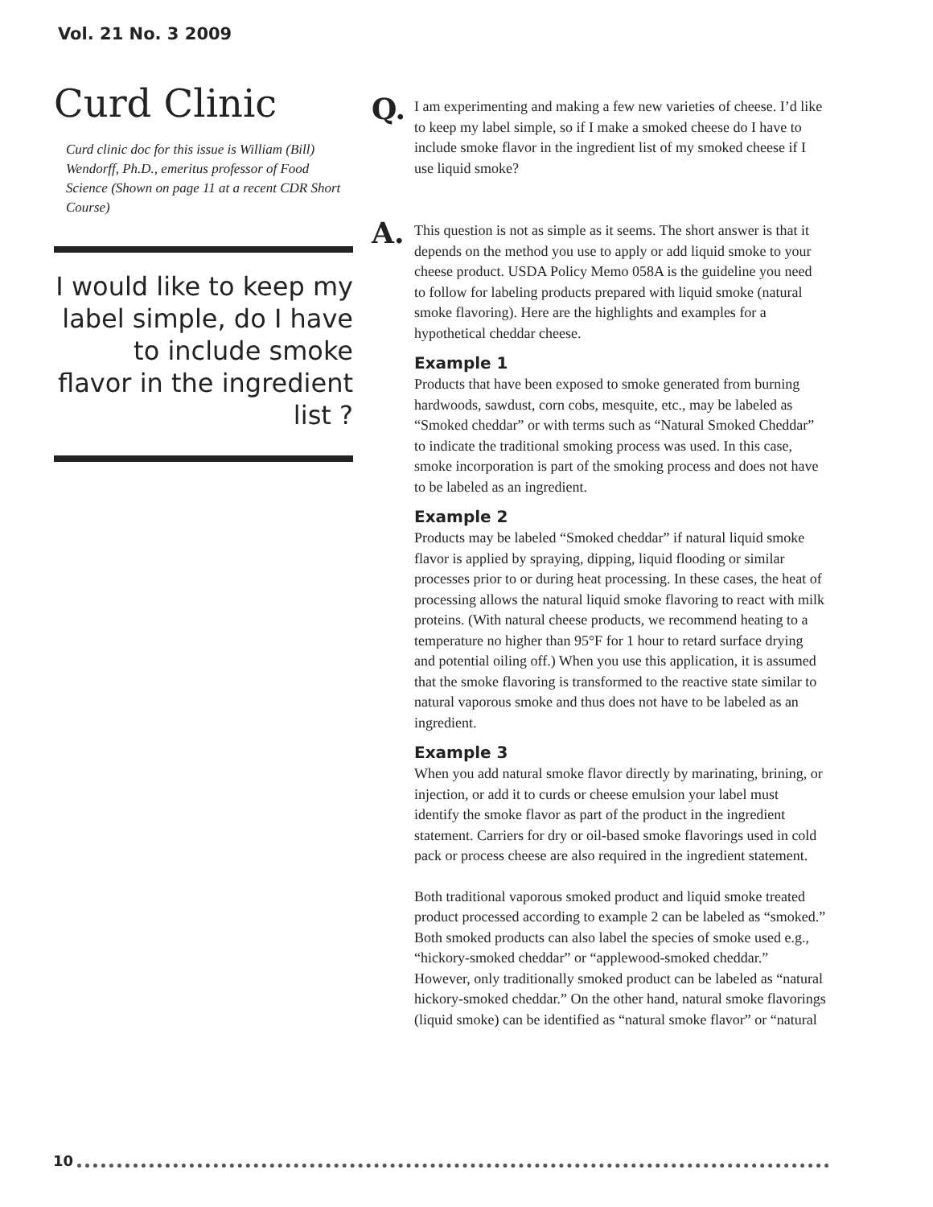Vol. 21 No. 3 2009
Curd Clinic
Curd clinic doc for this issue is William (Bill) Wendorff, Ph.D., emeritus professor of Food Science (Shown on page 11 at a recent CDR Short Course)
I would like to keep my label simple, do I have to include smoke flavor in the ingredient list ?
Q.
I am experimenting and making a few new varieties of cheese. I’d like to keep my label simple, so if I make a smoked cheese do I have to include smoke flavor in the ingredient list of my smoked cheese if I use liquid smoke?
A.
This question is not as simple as it seems. The short answer is that it depends on the method you use to apply or add liquid smoke to your cheese product. USDA Policy Memo 058A is the guideline you need to follow for labeling products prepared with liquid smoke (natural smoke flavoring). Here are the highlights and examples for a hypothetical cheddar cheese.
Example 1
Products that have been exposed to smoke generated from burning hardwoods, sawdust, corn cobs, mesquite, etc., may be labeled as “Smoked cheddar” or with terms such as “Natural Smoked Cheddar” to indicate the traditional smoking process was used. In this case, smoke incorporation is part of the smoking process and does not have to be labeled as an ingredient.
Example 2
Products may be labeled “Smoked cheddar” if natural liquid smoke flavor is applied by spraying, dipping, liquid flooding or similar processes prior to or during heat processing. In these cases, the heat of processing allows the natural liquid smoke flavoring to react with milk proteins. (With natural cheese products, we recommend heating to a temperature no higher than 95°F for 1 hour to retard surface drying and potential oiling off.) When you use this application, it is assumed that the smoke flavoring is transformed to the reactive state similar to natural vaporous smoke and thus does not have to be labeled as an ingredient.
Example 3
When you add natural smoke flavor directly by marinating, brining, or injection, or add it to curds or cheese emulsion your label must identify the smoke flavor as part of the product in the ingredient statement. Carriers for dry or oil-based smoke flavorings used in cold pack or process cheese are also required in the ingredient statement.
Both traditional vaporous smoked product and liquid smoke treated product processed according to example 2 can be labeled as “smoked.” Both smoked products can also label the species of smoke used e.g., “hickory-smoked cheddar” or “applewood-smoked cheddar.” However, only traditionally smoked product can be labeled as “natural hickory-smoked cheddar.” On the other hand, natural smoke flavorings (liquid smoke) can be identified as “natural smoke flavor” or “natural
10